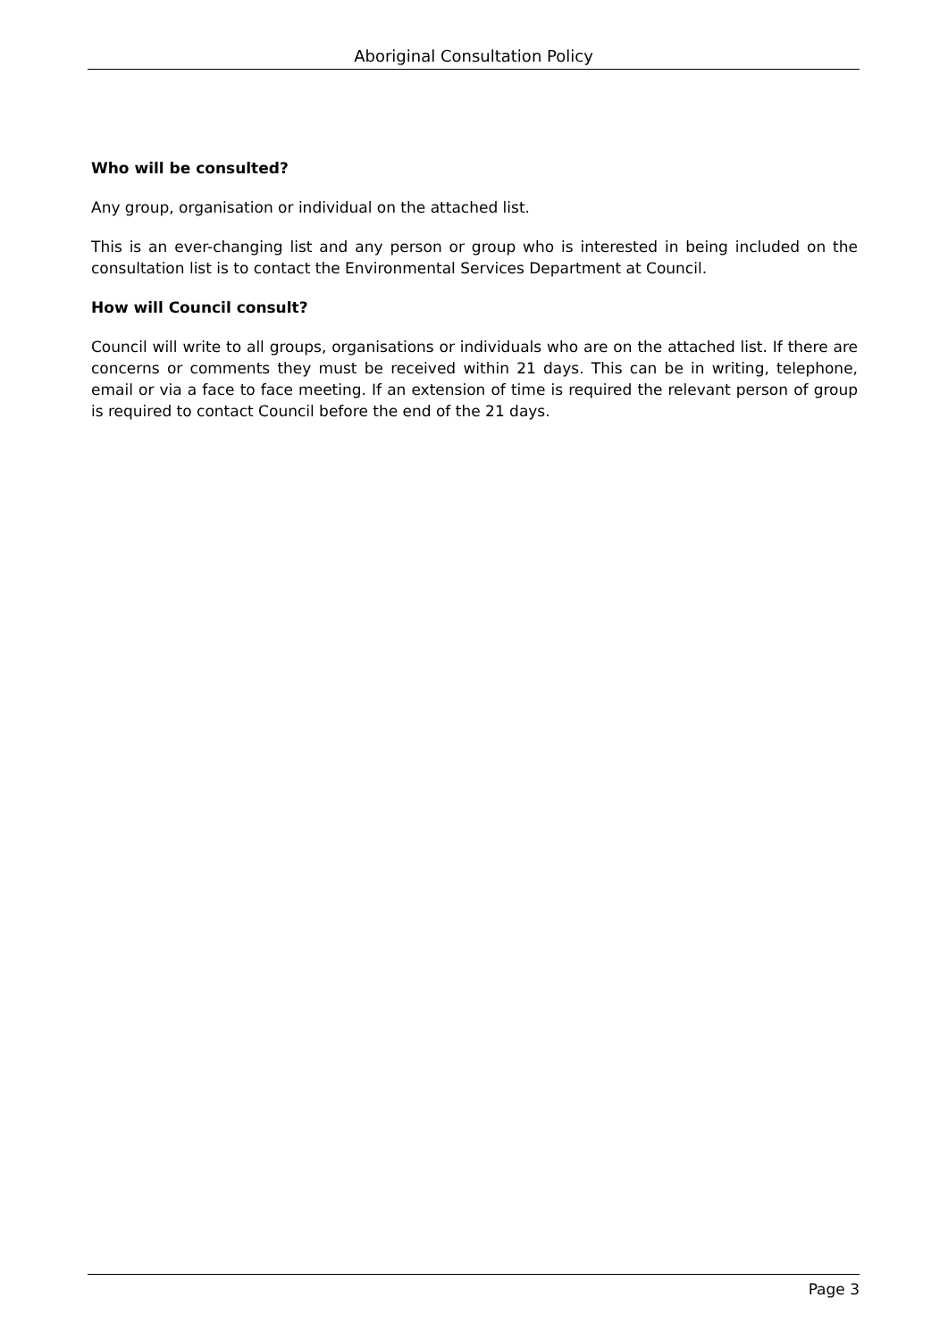Aboriginal Consultation Policy
Who will be consulted?
Any group, organisation or individual on the attached list.
This is an ever-changing list and any person or group who is interested in being included on the consultation list is to contact the Environmental Services Department at Council.
How will Council consult?
Council will write to all groups, organisations or individuals who are on the attached list. If there are concerns or comments they must be received within 21 days. This can be in writing, telephone, email or via a face to face meeting. If an extension of time is required the relevant person of group is required to contact Council before the end of the 21 days.
Page 3